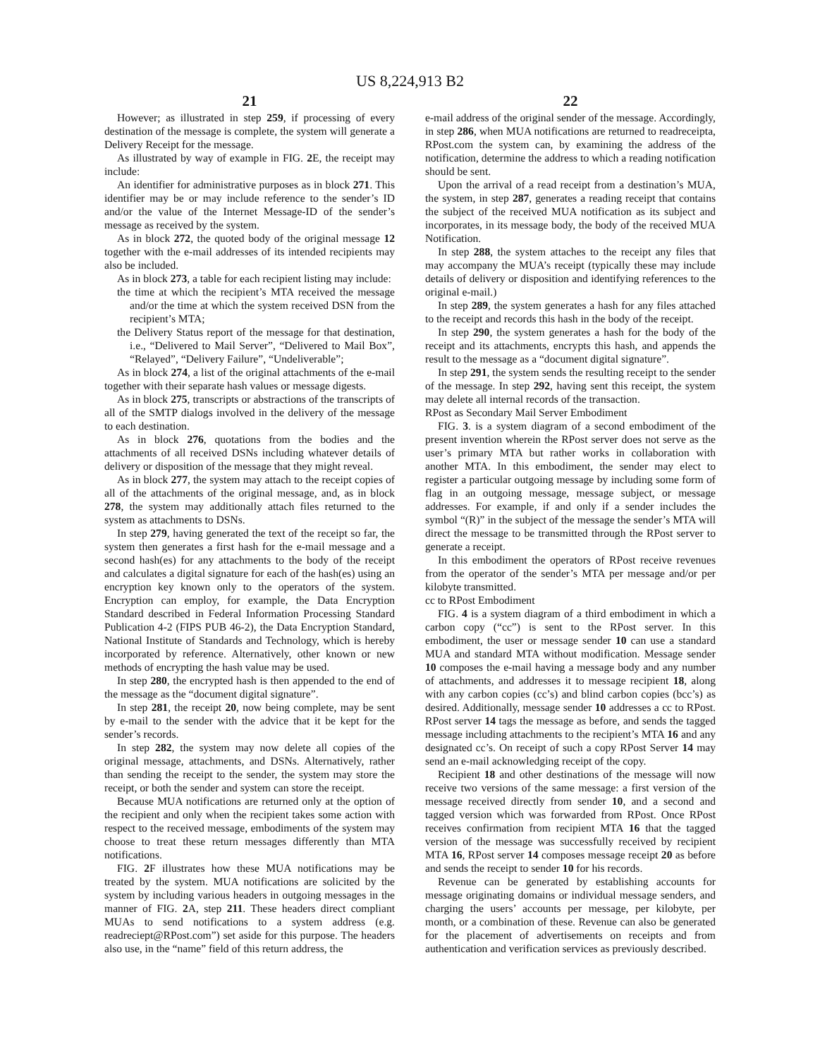US 8,224,913 B2
21
However; as illustrated in step 259, if processing of every destination of the message is complete, the system will generate a Delivery Receipt for the message.
As illustrated by way of example in FIG. 2 E, the receipt may include:
An identifier for administrative purposes as in block 271. This identifier may be or may include reference to the sender’s ID and/or the value of the Internet Message-ID of the sender’s message as received by the system.
As in block 272, the quoted body of the original message 12 together with the e-mail addresses of its intended recipients may also be included.
As in block 273, a table for each recipient listing may include:
the time at which the recipient’s MTA received the message and/or the time at which the system received DSN from the recipient’s MTA;
the Delivery Status report of the message for that destination, i.e., “Delivered to Mail Server”, “Delivered to Mail Box”, “Relayed”, “Delivery Failure”, “Undeliverable”;
As in block 274, a list of the original attachments of the e-mail together with their separate hash values or message digests.
As in block 275, transcripts or abstractions of the transcripts of all of the SMTP dialogs involved in the delivery of the message to each destination.
As in block 276, quotations from the bodies and the attachments of all received DSNs including whatever details of delivery or disposition of the message that they might reveal.
As in block 277, the system may attach to the receipt copies of all of the attachments of the original message, and, as in block 278, the system may additionally attach files returned to the system as attachments to DSNs.
In step 279, having generated the text of the receipt so far, the system then generates a first hash for the e-mail message and a second hash(es) for any attachments to the body of the receipt and calculates a digital signature for each of the hash(es) using an encryption key known only to the operators of the system. Encryption can employ, for example, the Data Encryption Standard described in Federal Information Processing Standard Publication 4-2 (FIPS PUB 46-2), the Data Encryption Standard, National Institute of Standards and Technology, which is hereby incorporated by reference. Alternatively, other known or new methods of encrypting the hash value may be used.
In step 280, the encrypted hash is then appended to the end of the message as the “document digital signature”.
In step 281, the receipt 20, now being complete, may be sent by e-mail to the sender with the advice that it be kept for the sender’s records.
In step 282, the system may now delete all copies of the original message, attachments, and DSNs. Alternatively, rather than sending the receipt to the sender, the system may store the receipt, or both the sender and system can store the receipt.
Because MUA notifications are returned only at the option of the recipient and only when the recipient takes some action with respect to the received message, embodiments of the system may choose to treat these return messages differently than MTA notifications.
FIG. 2 F illustrates how these MUA notifications may be treated by the system. MUA notifications are solicited by the system by including various headers in outgoing messages in the manner of FIG. 2 A, step 211. These headers direct compliant MUAs to send notifications to a system address (e.g. readreciept@RPost.com”) set aside for this purpose. The headers also use, in the “name” field of this return address, the
22
e-mail address of the original sender of the message. Accordingly, in step 286, when MUA notifications are returned to readreceipta, RPost.com the system can, by examining the address of the notification, determine the address to which a reading notification should be sent.
Upon the arrival of a read receipt from a destination’s MUA, the system, in step 287, generates a reading receipt that contains the subject of the received MUA notification as its subject and incorporates, in its message body, the body of the received MUA Notification.
In step 288, the system attaches to the receipt any files that may accompany the MUA’s receipt (typically these may include details of delivery or disposition and identifying references to the original e-mail.)
In step 289, the system generates a hash for any files attached to the receipt and records this hash in the body of the receipt.
In step 290, the system generates a hash for the body of the receipt and its attachments, encrypts this hash, and appends the result to the message as a “document digital signature”.
In step 291, the system sends the resulting receipt to the sender of the message. In step 292, having sent this receipt, the system may delete all internal records of the transaction.
RPost as Secondary Mail Server Embodiment
FIG. 3. is a system diagram of a second embodiment of the present invention wherein the RPost server does not serve as the user’s primary MTA but rather works in collaboration with another MTA. In this embodiment, the sender may elect to register a particular outgoing message by including some form of flag in an outgoing message, message subject, or message addresses. For example, if and only if a sender includes the symbol “(R)” in the subject of the message the sender’s MTA will direct the message to be transmitted through the RPost server to generate a receipt.
In this embodiment the operators of RPost receive revenues from the operator of the sender’s MTA per message and/or per kilobyte transmitted.
cc to RPost Embodiment
FIG. 4 is a system diagram of a third embodiment in which a carbon copy (“cc”) is sent to the RPost server. In this embodiment, the user or message sender 10 can use a standard MUA and standard MTA without modification. Message sender 10 composes the e-mail having a message body and any number of attachments, and addresses it to message recipient 18, along with any carbon copies (cc’s) and blind carbon copies (bcc’s) as desired. Additionally, message sender 10 addresses a cc to RPost. RPost server 14 tags the message as before, and sends the tagged message including attachments to the recipient’s MTA 16 and any designated cc’s. On receipt of such a copy RPost Server 14 may send an e-mail acknowledging receipt of the copy.
Recipient 18 and other destinations of the message will now receive two versions of the same message: a first version of the message received directly from sender 10, and a second and tagged version which was forwarded from RPost. Once RPost receives confirmation from recipient MTA 16 that the tagged version of the message was successfully received by recipient MTA 16, RPost server 14 composes message receipt 20 as before and sends the receipt to sender 10 for his records.
Revenue can be generated by establishing accounts for message originating domains or individual message senders, and charging the users’ accounts per message, per kilobyte, per month, or a combination of these. Revenue can also be generated for the placement of advertisements on receipts and from authentication and verification services as previously described.